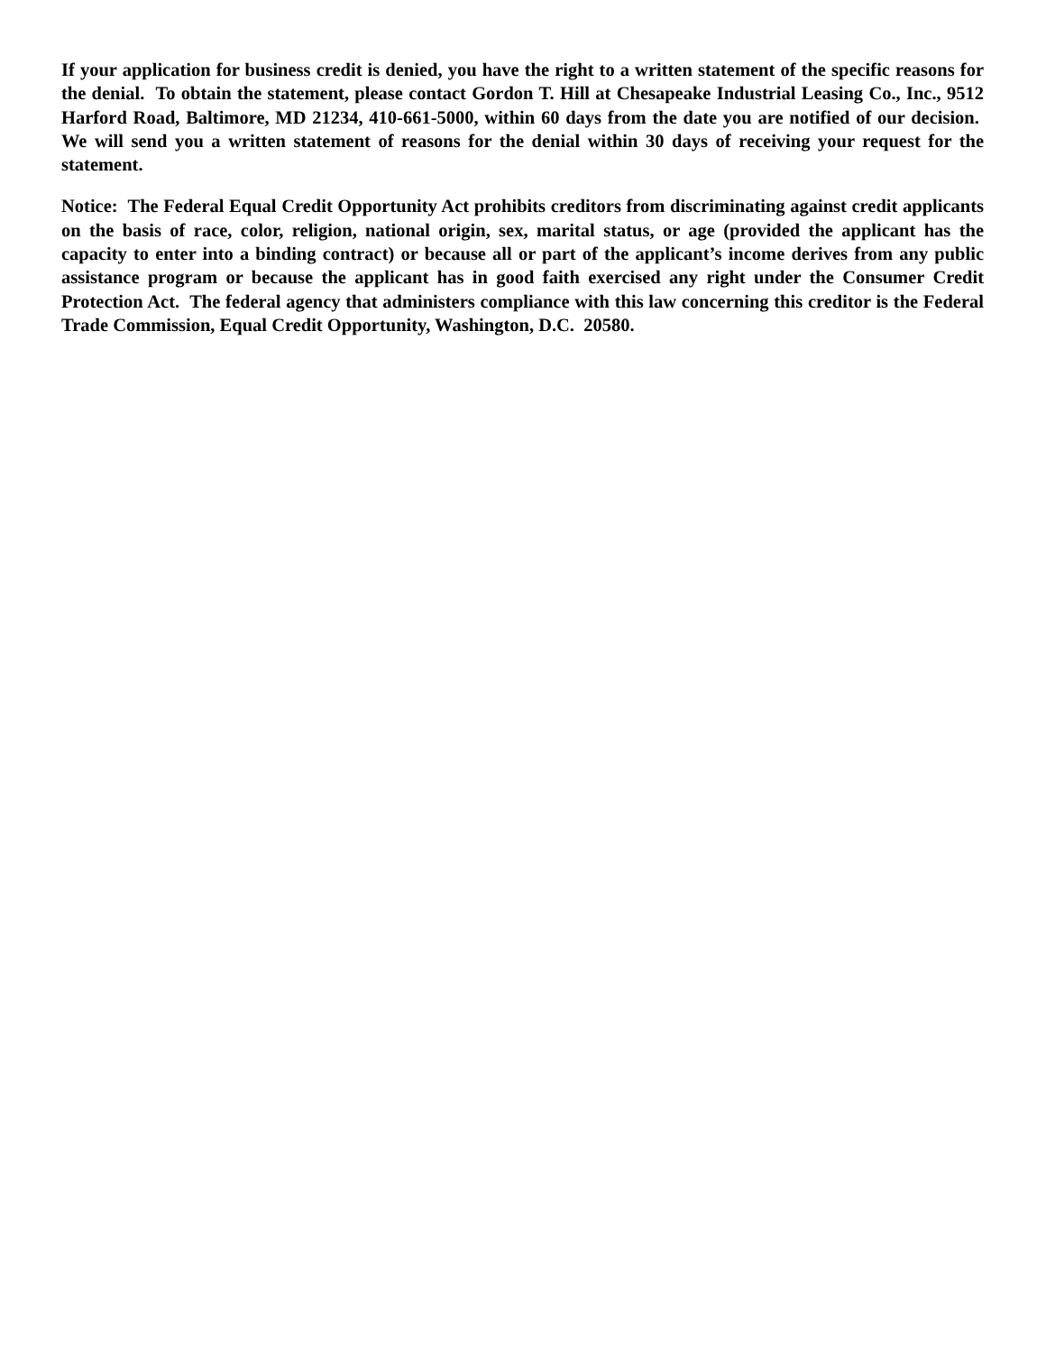If your application for business credit is denied, you have the right to a written statement of the specific reasons for the denial. To obtain the statement, please contact Gordon T. Hill at Chesapeake Industrial Leasing Co., Inc., 9512 Harford Road, Baltimore, MD 21234, 410-661-5000, within 60 days from the date you are notified of our decision. We will send you a written statement of reasons for the denial within 30 days of receiving your request for the statement.
Notice: The Federal Equal Credit Opportunity Act prohibits creditors from discriminating against credit applicants on the basis of race, color, religion, national origin, sex, marital status, or age (provided the applicant has the capacity to enter into a binding contract) or because all or part of the applicant’s income derives from any public assistance program or because the applicant has in good faith exercised any right under the Consumer Credit Protection Act. The federal agency that administers compliance with this law concerning this creditor is the Federal Trade Commission, Equal Credit Opportunity, Washington, D.C. 20580.